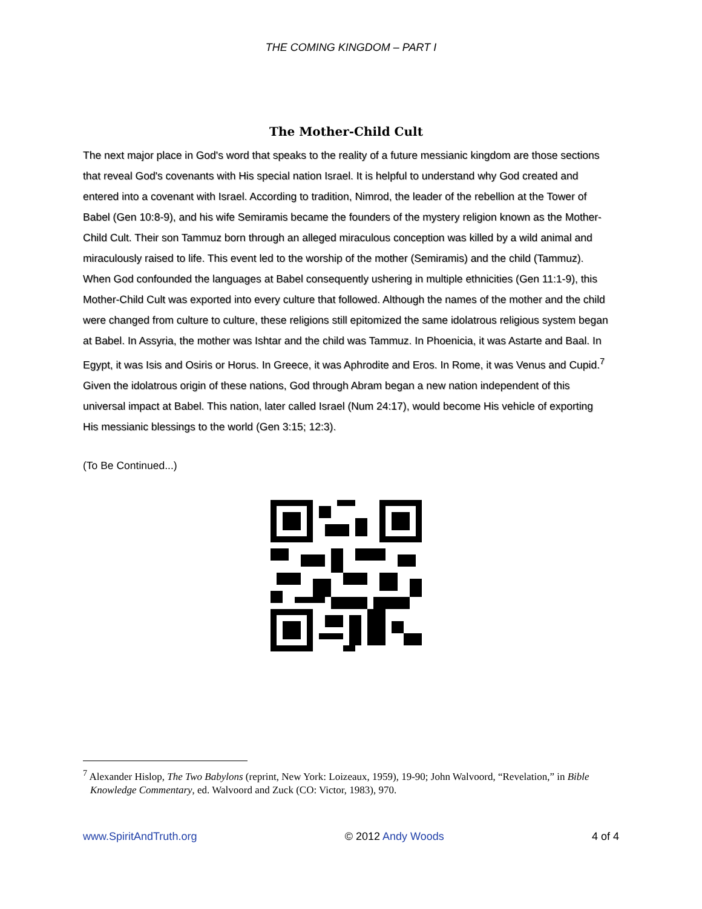THE COMING KINGDOM – PART I
The Mother-Child Cult
The next major place in God's word that speaks to the reality of a future messianic kingdom are those sections that reveal God's covenants with His special nation Israel. It is helpful to understand why God created and entered into a covenant with Israel. According to tradition, Nimrod, the leader of the rebellion at the Tower of Babel (Gen 10:8-9), and his wife Semiramis became the founders of the mystery religion known as the Mother-Child Cult. Their son Tammuz born through an alleged miraculous conception was killed by a wild animal and miraculously raised to life. This event led to the worship of the mother (Semiramis) and the child (Tammuz). When God confounded the languages at Babel consequently ushering in multiple ethnicities (Gen 11:1-9), this Mother-Child Cult was exported into every culture that followed. Although the names of the mother and the child were changed from culture to culture, these religions still epitomized the same idolatrous religious system began at Babel. In Assyria, the mother was Ishtar and the child was Tammuz. In Phoenicia, it was Astarte and Baal. In Egypt, it was Isis and Osiris or Horus. In Greece, it was Aphrodite and Eros. In Rome, it was Venus and Cupid.<sup>7</sup> Given the idolatrous origin of these nations, God through Abram began a new nation independent of this universal impact at Babel. This nation, later called Israel (Num 24:17), would become His vehicle of exporting His messianic blessings to the world (Gen 3:15; 12:3).
(To Be Continued...)
<sup>7</sup> Alexander Hislop, The Two Babylons (reprint, New York: Loizeaux, 1959), 19-90; John Walvoord, “Revelation,” in Bible Knowledge Commentary, ed. Walvoord and Zuck (CO: Victor, 1983), 970.
www.SpiritAndTruth.org © 2012 Andy Woods 4 of 4